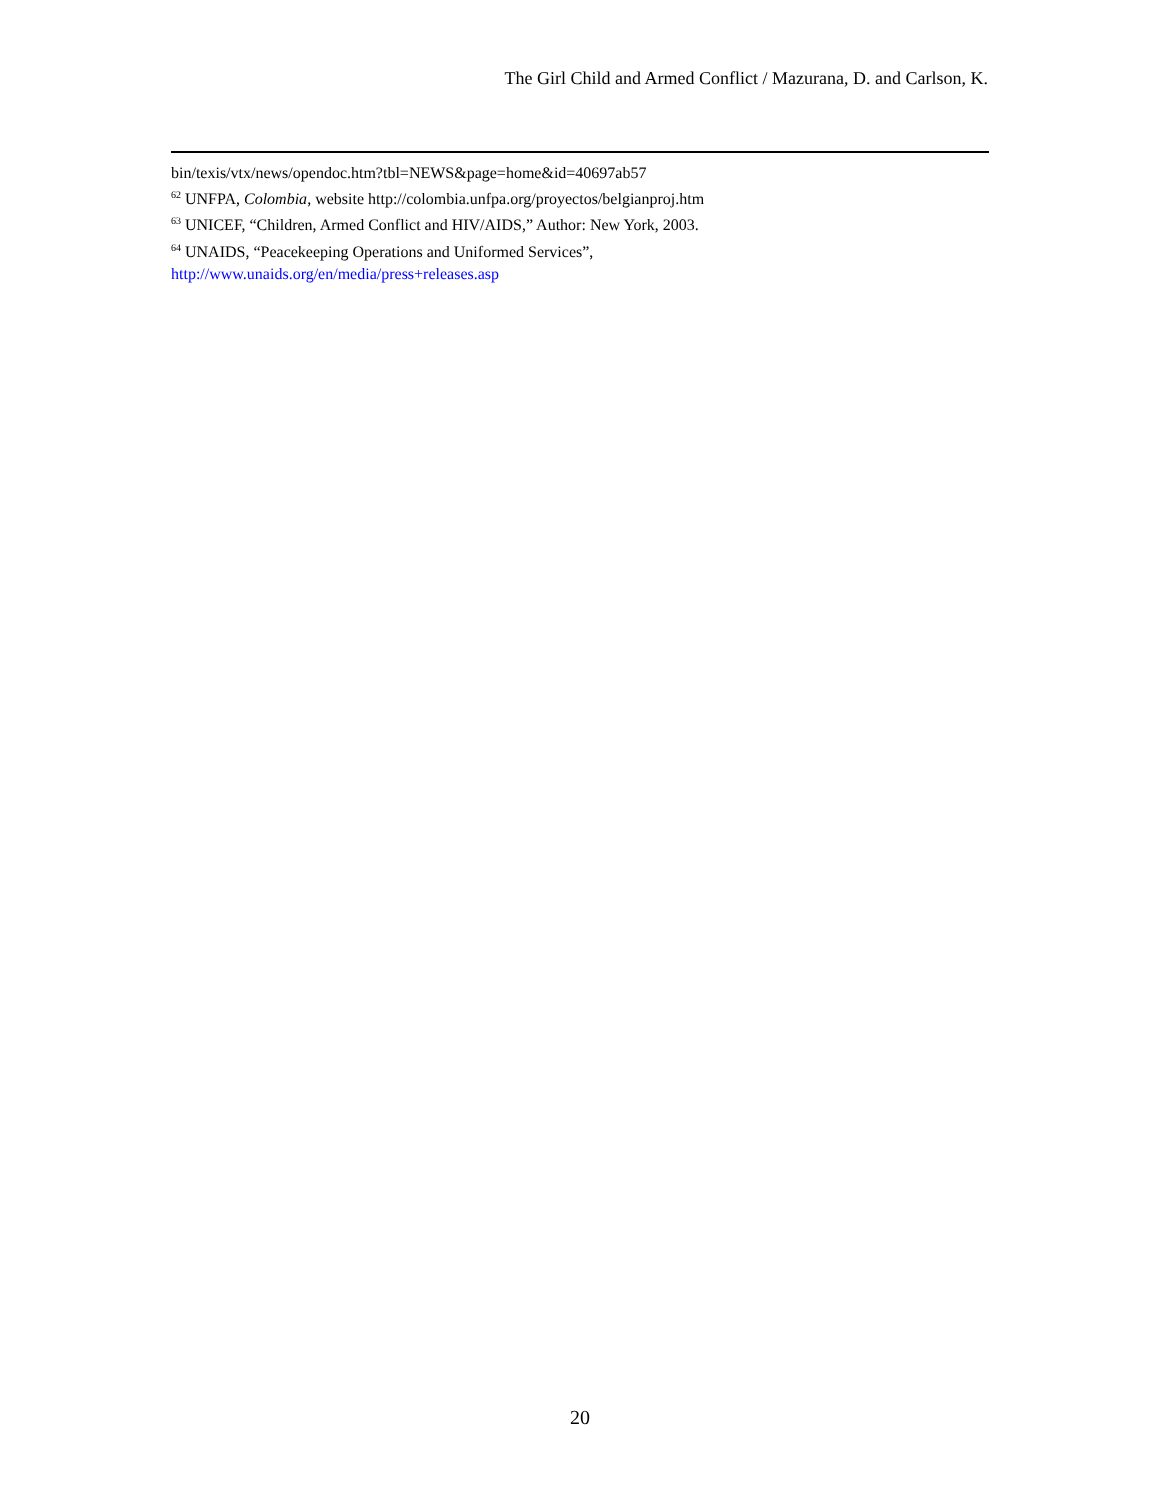The Girl Child and Armed Conflict / Mazurana, D. and Carlson, K.
bin/texis/vtx/news/opendoc.htm?tbl=NEWS&page=home&id=40697ab57
<sup>62</sup> UNFPA, Colombia, website http://colombia.unfpa.org/proyectos/belgianproj.htm
<sup>63</sup> UNICEF, “Children, Armed Conflict and HIV/AIDS,” Author: New York, 2003.
<sup>64</sup> UNAIDS, “Peacekeeping Operations and Uniformed Services”,
http://www.unaids.org/en/media/press+releases.asp
20